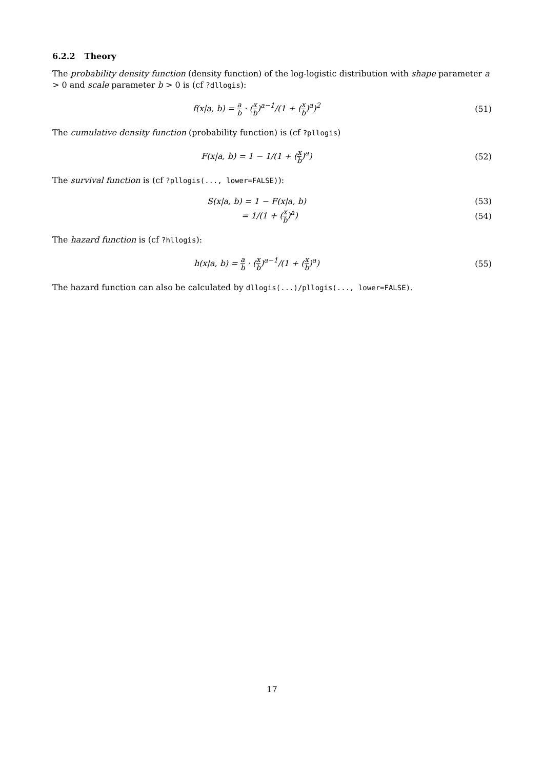6.2.2 Theory
The probability density function (density function) of the log-logistic distribution with shape parameter a > 0 and scale parameter b > 0 is (cf ?dllogis):
f(x|a, b) = a b · (x b)<sup>a−1</sup>/(1 + (x b)<sup>a</sup>)<sup>2</sup>
(51)
The cumulative density function (probability function) is (cf ?pllogis)
F(x|a, b) = 1 − 1/(1 + (x b)<sup>a</sup>) (52)
The survival function is (cf ?pllogis(..., lower=FALSE)):
S(x|a, b) = 1 − F(x|a, b) (53)
= 1/(1 + (x b)<sup>a</sup>) (54)
The hazard function is (cf ?hllogis):
h(x|a, b) = a b · (x b)<sup>a−1</sup>/(1 + (x b)<sup>a</sup>)
(55)
The hazard function can also be calculated by dllogis(...)/pllogis(..., lower=FALSE).
17